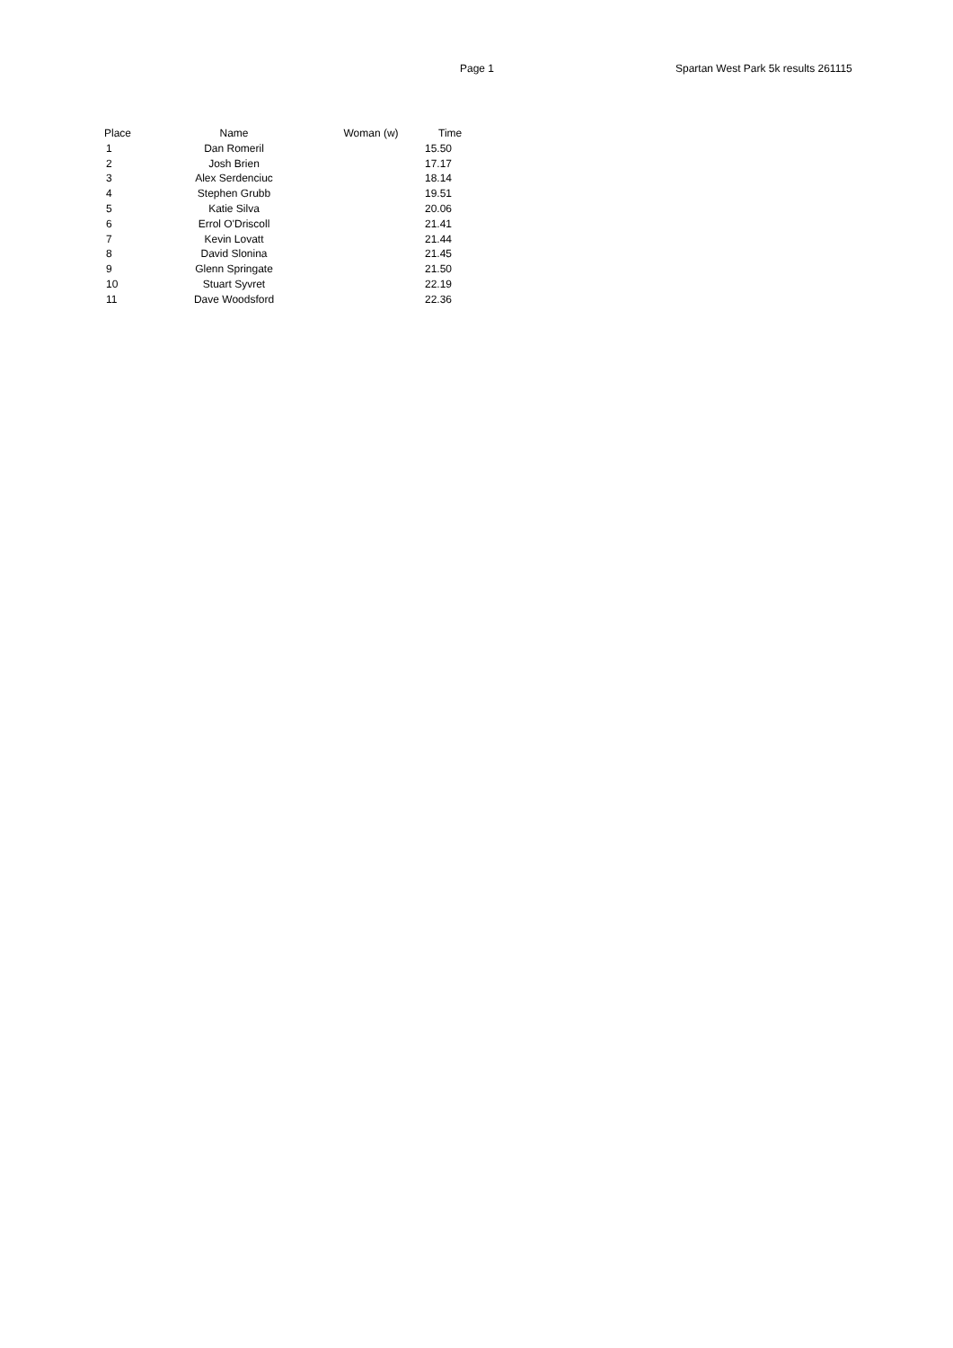Page 1 Spartan West Park 5k results 261115
| Place | Name | Woman (w) | Time |
| --- | --- | --- | --- |
| 1 | Dan Romeril | | 15.50 |
| 2 | Josh Brien | | 17.17 |
| 3 | Alex Serdenciuc | | 18.14 |
| 4 | Stephen Grubb | | 19.51 |
| 5 | Katie Silva | | 20.06 |
| 6 | Errol O'Driscoll | | 21.41 |
| 7 | Kevin Lovatt | | 21.44 |
| 8 | David Slonina | | 21.45 |
| 9 | Glenn Springate | | 21.50 |
| 10 | Stuart Syvret | | 22.19 |
| 11 | Dave Woodsford | | 22.36 |